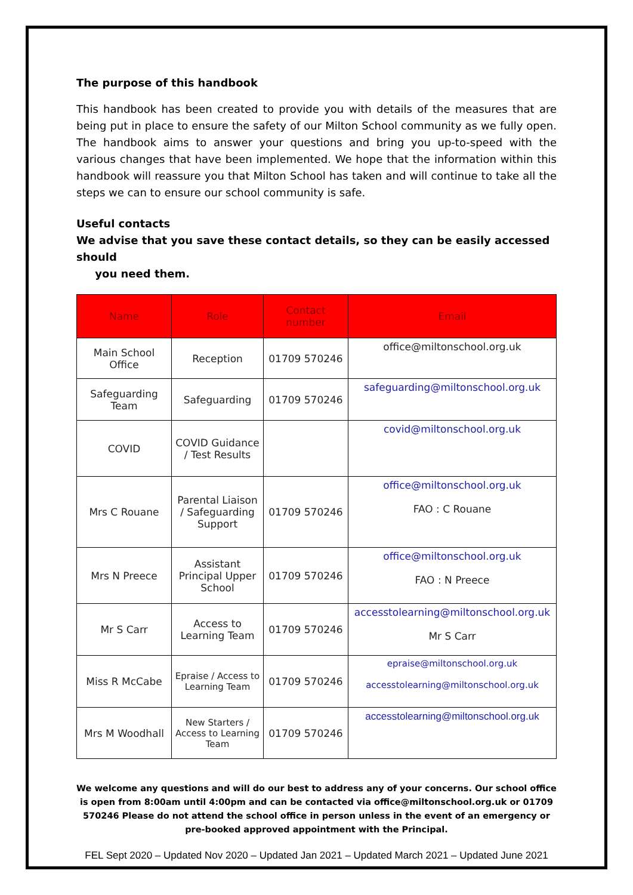The purpose of this handbook
This handbook has been created to provide you with details of the measures that are being put in place to ensure the safety of our Milton School community as we fully open. The handbook aims to answer your questions and bring you up-to-speed with the various changes that have been implemented. We hope that the information within this handbook will reassure you that Milton School has taken and will continue to take all the steps we can to ensure our school community is safe.
Useful contacts
We advise that you save these contact details, so they can be easily accessed should
you need them.
| Name | Role | Contact number | Email |
| --- | --- | --- | --- |
| Main School Office | Reception | 01709 570246 | office@miltonschool.org.uk |
| Safeguarding Team | Safeguarding | 01709 570246 | safeguarding@miltonschool.org.uk |
| COVID | COVID Guidance / Test Results | | covid@miltonschool.org.uk |
| Mrs C Rouane | Parental Liaison / Safeguarding Support | 01709 570246 | office@miltonschool.org.uk FAO : C Rouane |
| Mrs N Preece | Assistant Principal Upper School | 01709 570246 | office@miltonschool.org.uk FAO : N Preece |
| Mr S Carr | Access to Learning Team | 01709 570246 | accesstolearning@miltonschool.org.uk Mr S Carr |
| Miss R McCabe | Epraise / Access to Learning Team | 01709 570246 | epraise@miltonschool.org.uk accesstolearning@miltonschool.org.uk |
| Mrs M Woodhall | New Starters / Access to Learning Team | 01709 570246 | accesstolearning@miltonschool.org.uk |
We welcome any questions and will do our best to address any of your concerns. Our school office is open from 8:00am until 4:00pm and can be contacted via office@miltonschool.org.uk or 01709 570246 Please do not attend the school office in person unless in the event of an emergency or pre-booked approved appointment with the Principal.
FEL Sept 2020 – Updated Nov 2020 – Updated Jan 2021 – Updated March 2021 – Updated June 2021